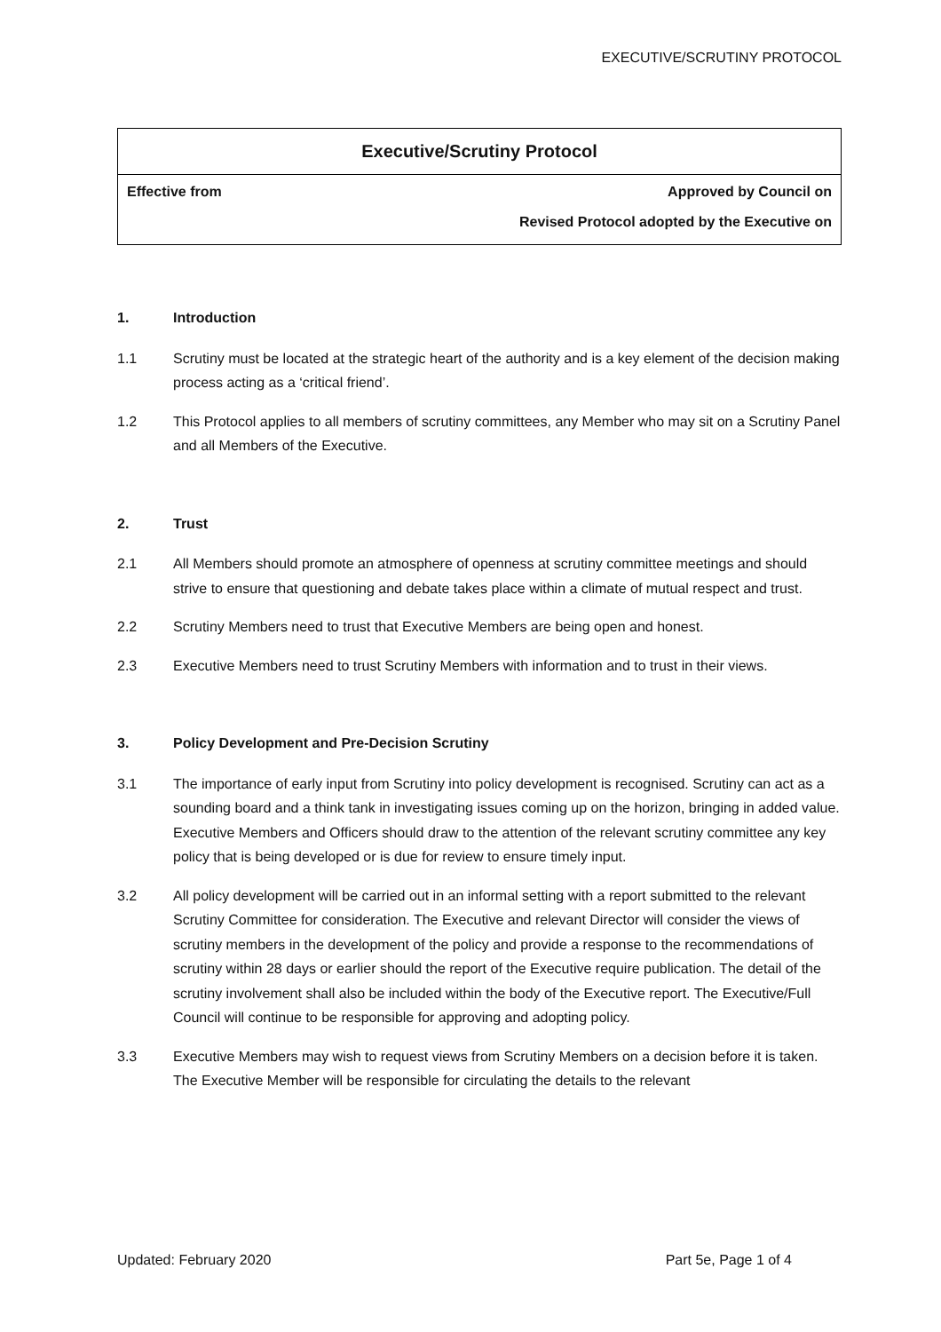EXECUTIVE/SCRUTINY PROTOCOL
| Executive/Scrutiny Protocol | |
| --- | --- |
| Effective from | Approved by Council on |
| | Revised Protocol adopted by the Executive on |
1. Introduction
1.1 Scrutiny must be located at the strategic heart of the authority and is a key element of the decision making process acting as a ‘critical friend’.
1.2 This Protocol applies to all members of scrutiny committees, any Member who may sit on a Scrutiny Panel and all Members of the Executive.
2. Trust
2.1 All Members should promote an atmosphere of openness at scrutiny committee meetings and should strive to ensure that questioning and debate takes place within a climate of mutual respect and trust.
2.2 Scrutiny Members need to trust that Executive Members are being open and honest.
2.3 Executive Members need to trust Scrutiny Members with information and to trust in their views.
3. Policy Development and Pre-Decision Scrutiny
3.1 The importance of early input from Scrutiny into policy development is recognised. Scrutiny can act as a sounding board and a think tank in investigating issues coming up on the horizon, bringing in added value. Executive Members and Officers should draw to the attention of the relevant scrutiny committee any key policy that is being developed or is due for review to ensure timely input.
3.2 All policy development will be carried out in an informal setting with a report submitted to the relevant Scrutiny Committee for consideration. The Executive and relevant Director will consider the views of scrutiny members in the development of the policy and provide a response to the recommendations of scrutiny within 28 days or earlier should the report of the Executive require publication. The detail of the scrutiny involvement shall also be included within the body of the Executive report. The Executive/Full Council will continue to be responsible for approving and adopting policy.
3.3 Executive Members may wish to request views from Scrutiny Members on a decision before it is taken. The Executive Member will be responsible for circulating the details to the relevant
Updated: February 2020 Part 5e, Page 1 of 4